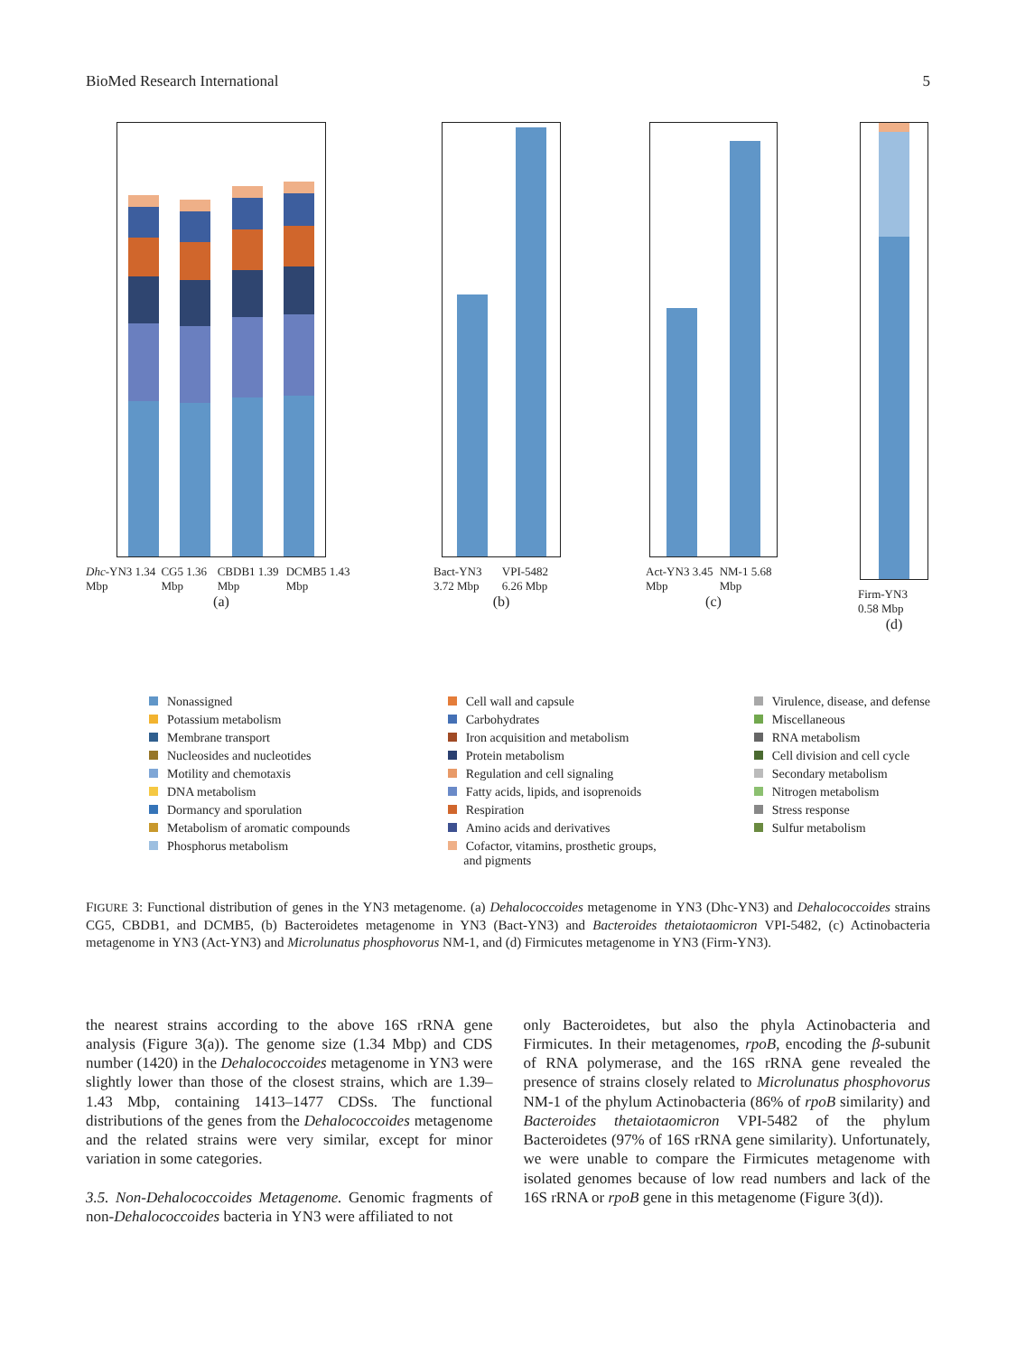BioMed Research International 5
Dhc-YN3 1.34 Mbp CG5 1.36 Mbp CBDB1 1.39 Mbp DCMB5 1.43 Mbp
(a)
Bact-YN3 3.72 Mbp VPI-5482 6.26 Mbp
(b)
Act-YN3 3.45 Mbp NM-1 5.68 Mbp
(c)
Firm-YN3 0.58 Mbp
(d)
Nonassigned
Potassium metabolism
Membrane transport
Nucleosides and nucleotides
Motility and chemotaxis
DNA metabolism
Dormancy and sporulation
Metabolism of aromatic compounds
Phosphorus metabolism
Cell wall and capsule
Carbohydrates
Iron acquisition and metabolism
Protein metabolism
Regulation and cell signaling
Fatty acids, lipids, and isoprenoids
Respiration
Amino acids and derivatives
Cofactor, vitamins, prosthetic groups,
and pigments
Virulence, disease, and defense
Miscellaneous
RNA metabolism
Cell division and cell cycle
Secondary metabolism
Nitrogen metabolism
Stress response
Sulfur metabolism
FIGURE 3: Functional distribution of genes in the YN3 metagenome. (a) Dehalococcoides metagenome in YN3 (Dhc-YN3) and Dehalococcoides strains CG5, CBDB1, and DCMB5, (b) Bacteroidetes metagenome in YN3 (Bact-YN3) and Bacteroides thetaiotaomicron VPI-5482, (c) Actinobacteria metagenome in YN3 (Act-YN3) and Microlunatus phosphovorus NM-1, and (d) Firmicutes metagenome in YN3 (Firm-YN3).
the nearest strains according to the above 16S rRNA gene analysis (Figure 3(a)). The genome size (1.34 Mbp) and CDS number (1420) in the Dehalococcoides metagenome in YN3 were slightly lower than those of the closest strains, which are 1.39–1.43 Mbp, containing 1413–1477 CDSs. The functional distributions of the genes from the Dehalococcoides metagenome and the related strains were very similar, except for minor variation in some categories.
3.5. Non-Dehalococcoides Metagenome. Genomic fragments of non-Dehalococcoides bacteria in YN3 were affiliated to not
only Bacteroidetes, but also the phyla Actinobacteria and Firmicutes. In their metagenomes, rpoB, encoding the β-subunit of RNA polymerase, and the 16S rRNA gene revealed the presence of strains closely related to Microlunatus phosphovorus NM-1 of the phylum Actinobacteria (86% of rpoB similarity) and Bacteroides thetaiotaomicron VPI-5482 of the phylum Bacteroidetes (97% of 16S rRNA gene similarity). Unfortunately, we were unable to compare the Firmicutes metagenome with isolated genomes because of low read numbers and lack of the 16S rRNA or rpoB gene in this metagenome (Figure 3(d)).